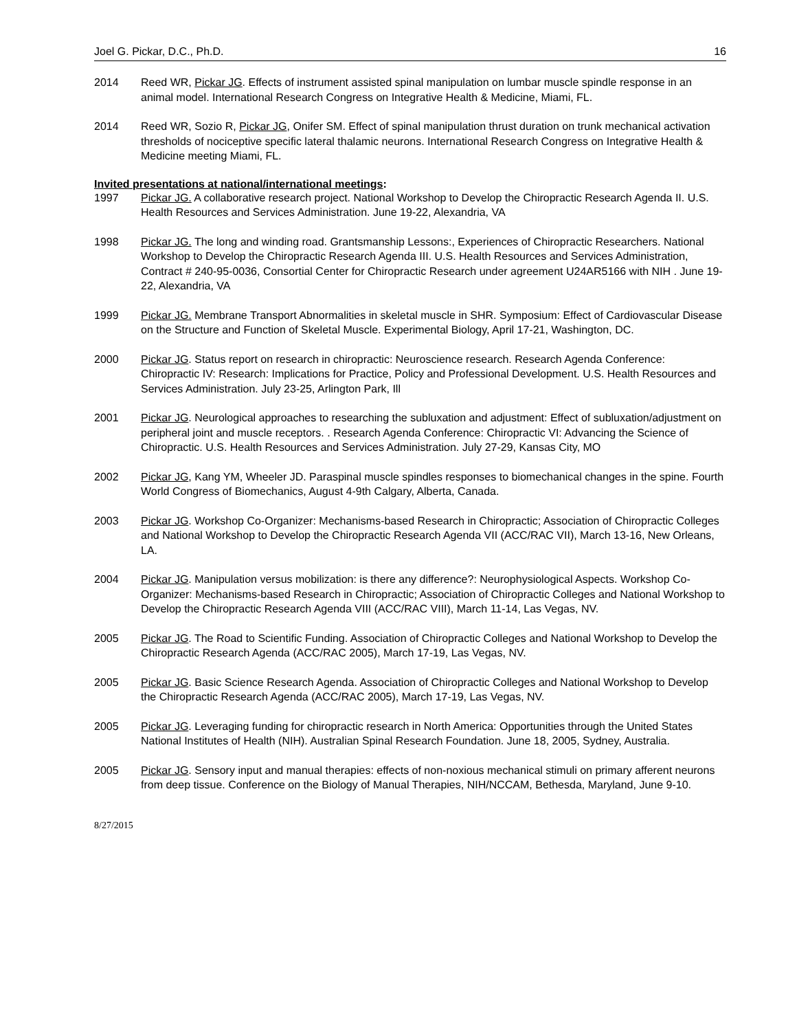Joel G. Pickar, D.C., Ph.D. 16
2014 Reed WR, Pickar JG. Effects of instrument assisted spinal manipulation on lumbar muscle spindle response in an animal model. International Research Congress on Integrative Health & Medicine, Miami, FL.
2014 Reed WR, Sozio R, Pickar JG, Onifer SM. Effect of spinal manipulation thrust duration on trunk mechanical activation thresholds of nociceptive specific lateral thalamic neurons. International Research Congress on Integrative Health & Medicine meeting Miami, FL.
Invited presentations at national/international meetings:
1997 Pickar JG. A collaborative research project. National Workshop to Develop the Chiropractic Research Agenda II. U.S. Health Resources and Services Administration. June 19-22, Alexandria, VA
1998 Pickar JG. The long and winding road. Grantsmanship Lessons:, Experiences of Chiropractic Researchers. National Workshop to Develop the Chiropractic Research Agenda III. U.S. Health Resources and Services Administration, Contract # 240-95-0036, Consortial Center for Chiropractic Research under agreement U24AR5166 with NIH . June 19-22, Alexandria, VA
1999 Pickar JG. Membrane Transport Abnormalities in skeletal muscle in SHR. Symposium: Effect of Cardiovascular Disease on the Structure and Function of Skeletal Muscle. Experimental Biology, April 17-21, Washington, DC.
2000 Pickar JG. Status report on research in chiropractic: Neuroscience research. Research Agenda Conference: Chiropractic IV: Research: Implications for Practice, Policy and Professional Development. U.S. Health Resources and Services Administration. July 23-25, Arlington Park, Ill
2001 Pickar JG. Neurological approaches to researching the subluxation and adjustment: Effect of subluxation/adjustment on peripheral joint and muscle receptors. . Research Agenda Conference: Chiropractic VI: Advancing the Science of Chiropractic. U.S. Health Resources and Services Administration. July 27-29, Kansas City, MO
2002 Pickar JG, Kang YM, Wheeler JD. Paraspinal muscle spindles responses to biomechanical changes in the spine. Fourth World Congress of Biomechanics, August 4-9th Calgary, Alberta, Canada.
2003 Pickar JG. Workshop Co-Organizer: Mechanisms-based Research in Chiropractic; Association of Chiropractic Colleges and National Workshop to Develop the Chiropractic Research Agenda VII (ACC/RAC VII), March 13-16, New Orleans, LA.
2004 Pickar JG. Manipulation versus mobilization: is there any difference?: Neurophysiological Aspects. Workshop Co-Organizer: Mechanisms-based Research in Chiropractic; Association of Chiropractic Colleges and National Workshop to Develop the Chiropractic Research Agenda VIII (ACC/RAC VIII), March 11-14, Las Vegas, NV.
2005 Pickar JG. The Road to Scientific Funding. Association of Chiropractic Colleges and National Workshop to Develop the Chiropractic Research Agenda (ACC/RAC 2005), March 17-19, Las Vegas, NV.
2005 Pickar JG. Basic Science Research Agenda. Association of Chiropractic Colleges and National Workshop to Develop the Chiropractic Research Agenda (ACC/RAC 2005), March 17-19, Las Vegas, NV.
2005 Pickar JG. Leveraging funding for chiropractic research in North America: Opportunities through the United States National Institutes of Health (NIH). Australian Spinal Research Foundation. June 18, 2005, Sydney, Australia.
2005 Pickar JG. Sensory input and manual therapies: effects of non-noxious mechanical stimuli on primary afferent neurons from deep tissue. Conference on the Biology of Manual Therapies, NIH/NCCAM, Bethesda, Maryland, June 9-10.
8/27/2015